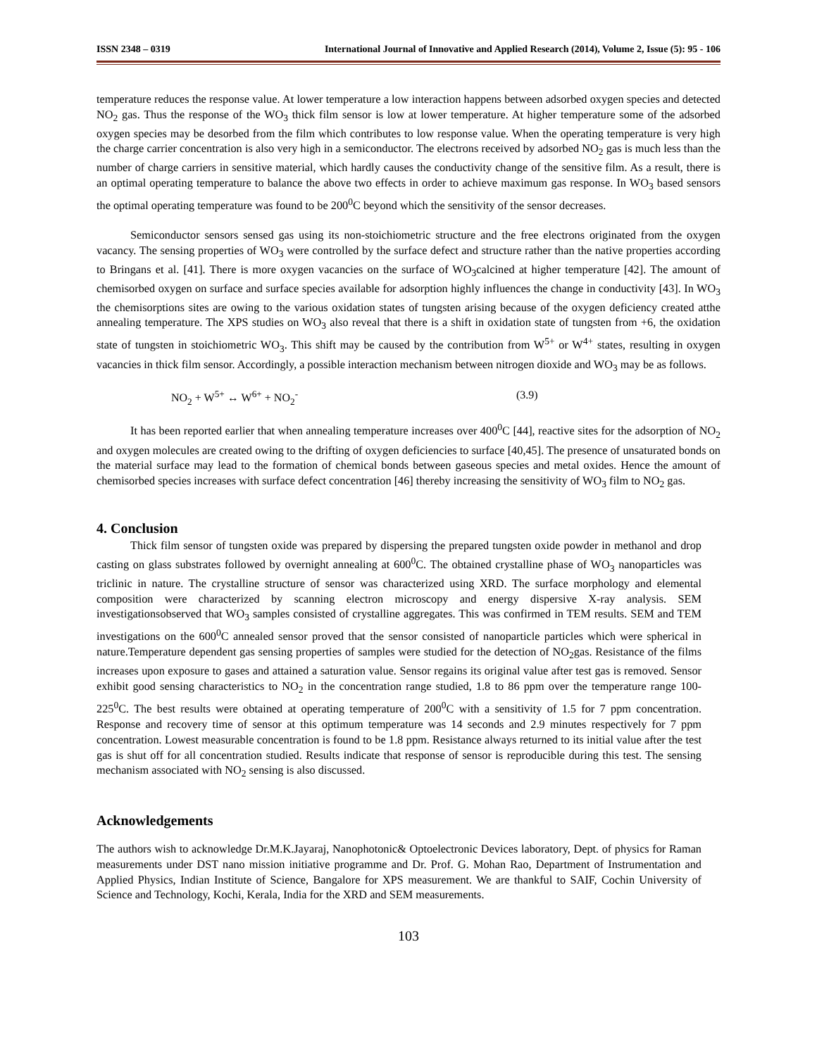ISSN 2348 – 0319 International Journal of Innovative and Applied Research (2014), Volume 2, Issue (5): 95 - 106
temperature reduces the response value. At lower temperature a low interaction happens between adsorbed oxygen species and detected NO<sub>2</sub> gas. Thus the response of the WO<sub>3</sub> thick film sensor is low at lower temperature. At higher temperature some of the adsorbed oxygen species may be desorbed from the film which contributes to low response value. When the operating temperature is very high the charge carrier concentration is also very high in a semiconductor. The electrons received by adsorbed NO<sub>2</sub> gas is much less than the number of charge carriers in sensitive material, which hardly causes the conductivity change of the sensitive film. As a result, there is an optimal operating temperature to balance the above two effects in order to achieve maximum gas response. In WO<sub>3</sub> based sensors the optimal operating temperature was found to be 200<sup>0</sup>C beyond which the sensitivity of the sensor decreases.
Semiconductor sensors sensed gas using its non-stoichiometric structure and the free electrons originated from the oxygen vacancy. The sensing properties of WO<sub>3</sub> were controlled by the surface defect and structure rather than the native properties according to Bringans et al. [41]. There is more oxygen vacancies on the surface of WO<sub>3</sub>calcined at higher temperature [42]. The amount of chemisorbed oxygen on surface and surface species available for adsorption highly influences the change in conductivity [43]. In WO<sub>3</sub> the chemisorptions sites are owing to the various oxidation states of tungsten arising because of the oxygen deficiency created atthe annealing temperature. The XPS studies on WO<sub>3</sub> also reveal that there is a shift in oxidation state of tungsten from +6, the oxidation state of tungsten in stoichiometric WO<sub>3</sub>. This shift may be caused by the contribution from W<sup>5+</sup> or W<sup>4+</sup> states, resulting in oxygen vacancies in thick film sensor. Accordingly, a possible interaction mechanism between nitrogen dioxide and WO<sub>3</sub> may be as follows.
NO<sub>2</sub> + W<sup>5+</sup> ↔ W<sup>6+</sup> + NO<sub>2</sub><sup>-</sup> (3.9)
It has been reported earlier that when annealing temperature increases over 400<sup>0</sup>C [44], reactive sites for the adsorption of NO<sub>2</sub> and oxygen molecules are created owing to the drifting of oxygen deficiencies to surface [40,45]. The presence of unsaturated bonds on the material surface may lead to the formation of chemical bonds between gaseous species and metal oxides. Hence the amount of chemisorbed species increases with surface defect concentration [46] thereby increasing the sensitivity of WO<sub>3</sub> film to NO<sub>2</sub> gas.
4. Conclusion
Thick film sensor of tungsten oxide was prepared by dispersing the prepared tungsten oxide powder in methanol and drop casting on glass substrates followed by overnight annealing at 600<sup>0</sup>C. The obtained crystalline phase of WO<sub>3</sub> nanoparticles was triclinic in nature. The crystalline structure of sensor was characterized using XRD. The surface morphology and elemental composition were characterized by scanning electron microscopy and energy dispersive X-ray analysis. SEM investigationsobserved that WO<sub>3</sub> samples consisted of crystalline aggregates. This was confirmed in TEM results. SEM and TEM investigations on the 600<sup>0</sup>C annealed sensor proved that the sensor consisted of nanoparticle particles which were spherical in nature.Temperature dependent gas sensing properties of samples were studied for the detection of NO<sub>2</sub>gas. Resistance of the films increases upon exposure to gases and attained a saturation value. Sensor regains its original value after test gas is removed. Sensor exhibit good sensing characteristics to NO<sub>2</sub> in the concentration range studied, 1.8 to 86 ppm over the temperature range 100-225<sup>0</sup>C. The best results were obtained at operating temperature of 200<sup>0</sup>C with a sensitivity of 1.5 for 7 ppm concentration. Response and recovery time of sensor at this optimum temperature was 14 seconds and 2.9 minutes respectively for 7 ppm concentration. Lowest measurable concentration is found to be 1.8 ppm. Resistance always returned to its initial value after the test gas is shut off for all concentration studied. Results indicate that response of sensor is reproducible during this test. The sensing mechanism associated with NO<sub>2</sub> sensing is also discussed.
Acknowledgements
The authors wish to acknowledge Dr.M.K.Jayaraj, Nanophotonic& Optoelectronic Devices laboratory, Dept. of physics for Raman measurements under DST nano mission initiative programme and Dr. Prof. G. Mohan Rao, Department of Instrumentation and Applied Physics, Indian Institute of Science, Bangalore for XPS measurement. We are thankful to SAIF, Cochin University of Science and Technology, Kochi, Kerala, India for the XRD and SEM measurements.
103